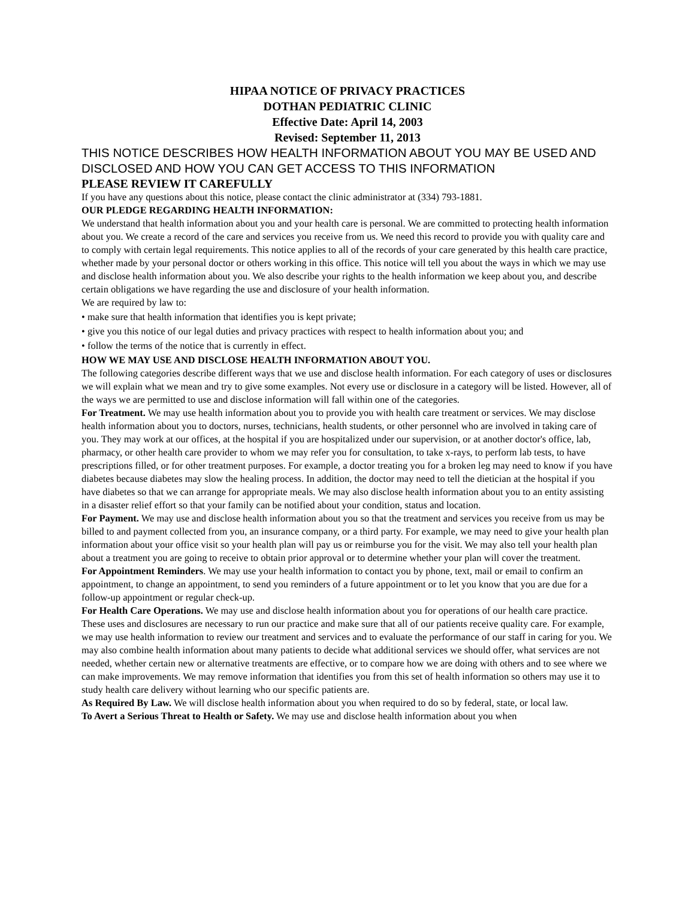HIPAA NOTICE OF PRIVACY PRACTICES
DOTHAN PEDIATRIC CLINIC
Effective Date: April 14, 2003
Revised: September 11, 2013
THIS NOTICE DESCRIBES HOW HEALTH INFORMATION ABOUT YOU MAY BE USED AND DISCLOSED AND HOW YOU CAN GET ACCESS TO THIS INFORMATION
PLEASE REVIEW IT CAREFULLY
If you have any questions about this notice, please contact the clinic administrator at (334) 793-1881.
OUR PLEDGE REGARDING HEALTH INFORMATION:
We understand that health information about you and your health care is personal. We are committed to protecting health information about you. We create a record of the care and services you receive from us. We need this record to provide you with quality care and to comply with certain legal requirements. This notice applies to all of the records of your care generated by this health care practice, whether made by your personal doctor or others working in this office. This notice will tell you about the ways in which we may use and disclose health information about you. We also describe your rights to the health information we keep about you, and describe certain obligations we have regarding the use and disclosure of your health information.
We are required by law to:
• make sure that health information that identifies you is kept private;
• give you this notice of our legal duties and privacy practices with respect to health information about you; and
• follow the terms of the notice that is currently in effect.
HOW WE MAY USE AND DISCLOSE HEALTH INFORMATION ABOUT YOU.
The following categories describe different ways that we use and disclose health information. For each category of uses or disclosures we will explain what we mean and try to give some examples. Not every use or disclosure in a category will be listed. However, all of the ways we are permitted to use and disclose information will fall within one of the categories.
For Treatment. We may use health information about you to provide you with health care treatment or services. We may disclose health information about you to doctors, nurses, technicians, health students, or other personnel who are involved in taking care of you. They may work at our offices, at the hospital if you are hospitalized under our supervision, or at another doctor's office, lab, pharmacy, or other health care provider to whom we may refer you for consultation, to take x-rays, to perform lab tests, to have prescriptions filled, or for other treatment purposes. For example, a doctor treating you for a broken leg may need to know if you have diabetes because diabetes may slow the healing process. In addition, the doctor may need to tell the dietician at the hospital if you have diabetes so that we can arrange for appropriate meals. We may also disclose health information about you to an entity assisting in a disaster relief effort so that your family can be notified about your condition, status and location.
For Payment. We may use and disclose health information about you so that the treatment and services you receive from us may be billed to and payment collected from you, an insurance company, or a third party. For example, we may need to give your health plan information about your office visit so your health plan will pay us or reimburse you for the visit. We may also tell your health plan about a treatment you are going to receive to obtain prior approval or to determine whether your plan will cover the treatment.
For Appointment Reminders. We may use your health information to contact you by phone, text, mail or email to confirm an appointment, to change an appointment, to send you reminders of a future appointment or to let you know that you are due for a follow-up appointment or regular check-up.
For Health Care Operations. We may use and disclose health information about you for operations of our health care practice. These uses and disclosures are necessary to run our practice and make sure that all of our patients receive quality care. For example, we may use health information to review our treatment and services and to evaluate the performance of our staff in caring for you. We may also combine health information about many patients to decide what additional services we should offer, what services are not needed, whether certain new or alternative treatments are effective, or to compare how we are doing with others and to see where we can make improvements. We may remove information that identifies you from this set of health information so others may use it to study health care delivery without learning who our specific patients are.
As Required By Law. We will disclose health information about you when required to do so by federal, state, or local law.
To Avert a Serious Threat to Health or Safety. We may use and disclose health information about you when